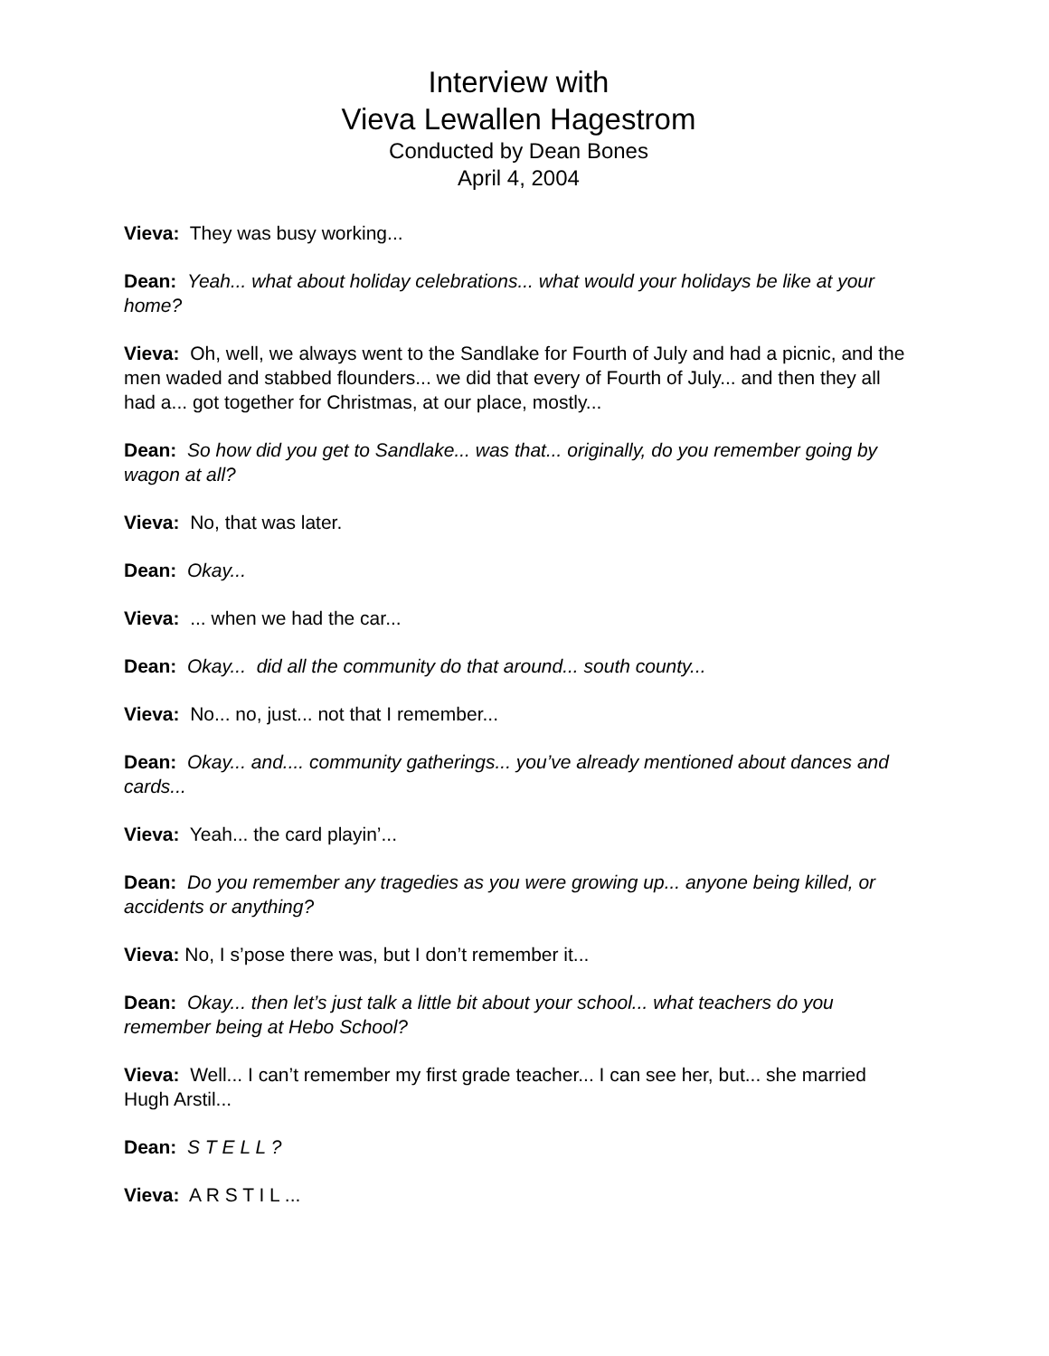Interview with
Vieva Lewallen Hagestrom
Conducted by Dean Bones
April 4, 2004
Vieva: They was busy working...
Dean: Yeah... what about holiday celebrations... what would your holidays be like at your home?
Vieva: Oh, well, we always went to the Sandlake for Fourth of July and had a picnic, and the men waded and stabbed flounders... we did that every of Fourth of July... and then they all had a... got together for Christmas, at our place, mostly...
Dean: So how did you get to Sandlake... was that... originally, do you remember going by wagon at all?
Vieva: No, that was later.
Dean: Okay...
Vieva: ... when we had the car...
Dean: Okay... did all the community do that around... south county...
Vieva: No... no, just... not that I remember...
Dean: Okay... and.... community gatherings... you’ve already mentioned about dances and cards...
Vieva: Yeah... the card playin’...
Dean: Do you remember any tragedies as you were growing up... anyone being killed, or accidents or anything?
Vieva: No, I s’pose there was, but I don’t remember it...
Dean: Okay... then let’s just talk a little bit about your school... what teachers do you remember being at Hebo School?
Vieva: Well... I can’t remember my first grade teacher... I can see her, but... she married Hugh Arstil...
Dean: S T E L L ?
Vieva: A R S T I L ...